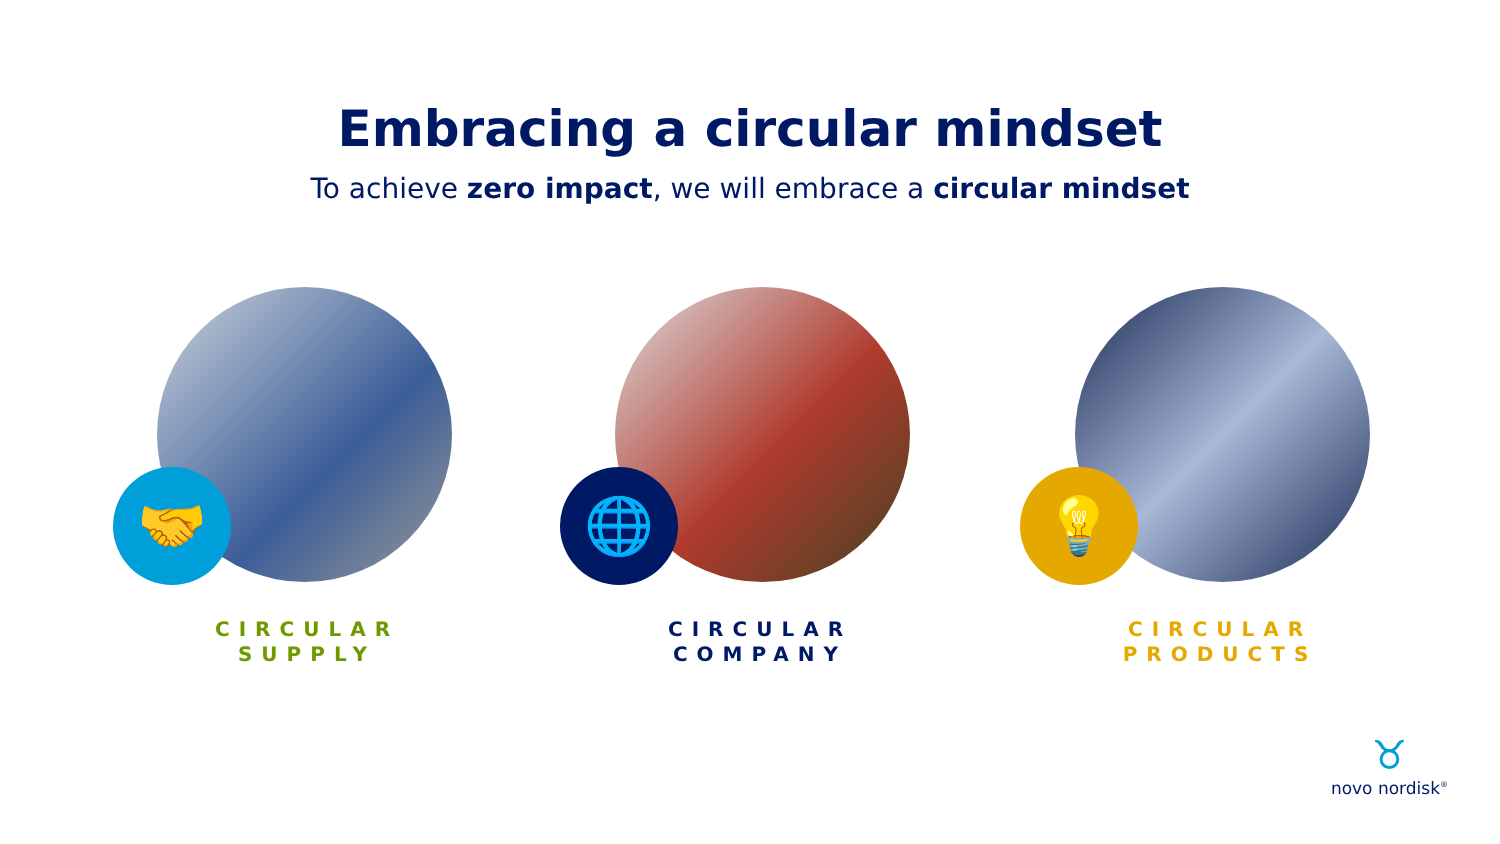Embracing a circular mindset
To achieve zero impact, we will embrace a circular mindset
🤝
CIRCULAR SUPPLY
🌐
CIRCULAR COMPANY
💡
CIRCULAR PRODUCTS
♉
novo nordisk<sup>®</sup>